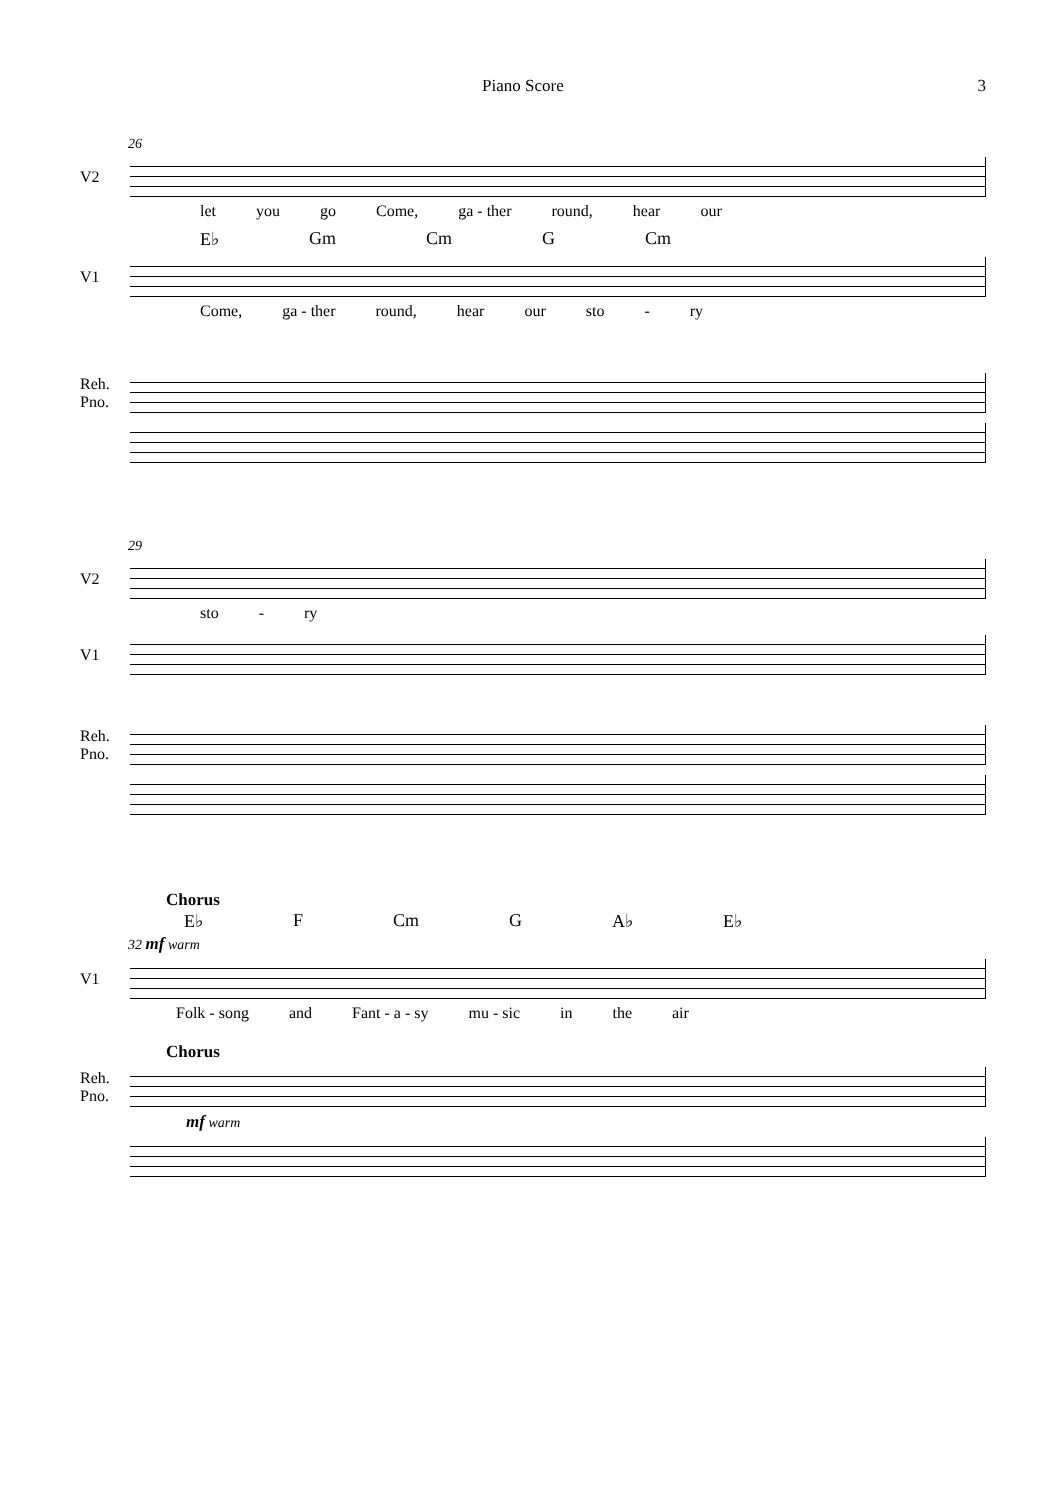Piano Score 3
26
V2
let you go Come, ga - ther round, hear our
E♭ Gm Cm G Cm
V1
Come, ga - ther round, hear our sto - ry
Reh.
Pno.
29
V2
sto - ry
V1
Reh.
Pno.
Chorus
E♭ F Cm G A♭ E♭
32 mf warm
V1
Folk - song and Fant - a - sy mu - sic in the air
Chorus
Reh.
Pno.
mf warm